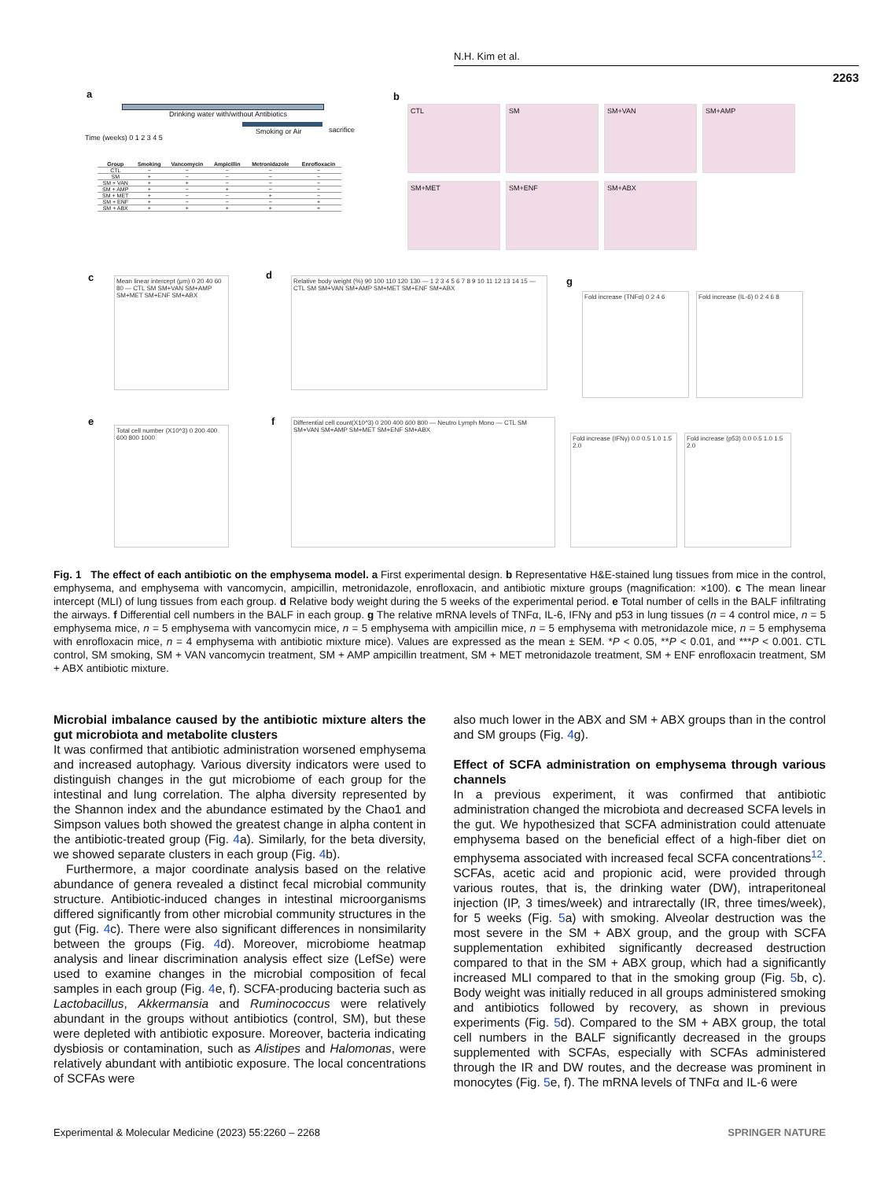N.H. Kim et al.
2263
a
Drinking water with/without Antibiotics
Smoking or Air sacrifice
Time (weeks) 0 1 2 3 4 5
| Group | Smoking | Vancomycin | Ampicillin | Metronidazole | Enrofloxacin |
| --- | --- | --- | --- | --- | --- |
| CTL | − | − | − | − | − |
| SM | + | − | − | − | − |
| SM + VAN | + | + | − | − | − |
| SM + AMP | + | − | + | − | − |
| SM + MET | + | − | − | + | − |
| SM + ENF | + | − | − | − | + |
| SM + ABX | + | + | + | + | + |
b
CTL SM SM+VAN SM+AMP
SM+MET SM+ENF SM+ABX
c
Mean linear intercept (μm) 0 20 40 60 80 — CTL SM SM+VAN SM+AMP SM+MET SM+ENF SM+ABX
d
Relative body weight (%) 90 100 110 120 130 — 1 2 3 4 5 6 7 8 9 10 11 12 13 14 15 — CTL SM SM+VAN SM+AMP SM+MET SM+ENF SM+ABX
g
Fold increase (TNFα) 0 2 4 6
Fold increase (IL-6) 0 2 4 6 8
e
Total cell number (X10^3) 0 200 400 600 800 1000
f
Differential cell count(X10^3) 0 200 400 600 800 — Neutro Lymph Mono — CTL SM SM+VAN SM+AMP SM+MET SM+ENF SM+ABX
Fold increase (IFNγ) 0.0 0.5 1.0 1.5 2.0
Fold increase (p53) 0.0 0.5 1.0 1.5 2.0
Fig. 1 The effect of each antibiotic on the emphysema model. a First experimental design. b Representative H&E-stained lung tissues from mice in the control, emphysema, and emphysema with vancomycin, ampicillin, metronidazole, enrofloxacin, and antibiotic mixture groups (magnification: ×100). c The mean linear intercept (MLI) of lung tissues from each group. d Relative body weight during the 5 weeks of the experimental period. e Total number of cells in the BALF infiltrating the airways. f Differential cell numbers in the BALF in each group. g The relative mRNA levels of TNFα, IL-6, IFNγ and p53 in lung tissues (n = 4 control mice, n = 5 emphysema mice, n = 5 emphysema with vancomycin mice, n = 5 emphysema with ampicillin mice, n = 5 emphysema with metronidazole mice, n = 5 emphysema with enrofloxacin mice, n = 4 emphysema with antibiotic mixture mice). Values are expressed as the mean ± SEM. *P < 0.05, **P < 0.01, and ***P < 0.001. CTL control, SM smoking, SM + VAN vancomycin treatment, SM + AMP ampicillin treatment, SM + MET metronidazole treatment, SM + ENF enrofloxacin treatment, SM + ABX antibiotic mixture.
Microbial imbalance caused by the antibiotic mixture alters the gut microbiota and metabolite clusters
It was confirmed that antibiotic administration worsened emphysema and increased autophagy. Various diversity indicators were used to distinguish changes in the gut microbiome of each group for the intestinal and lung correlation. The alpha diversity represented by the Shannon index and the abundance estimated by the Chao1 and Simpson values both showed the greatest change in alpha content in the antibiotic-treated group (Fig. 4a). Similarly, for the beta diversity, we showed separate clusters in each group (Fig. 4b).
Furthermore, a major coordinate analysis based on the relative abundance of genera revealed a distinct fecal microbial community structure. Antibiotic-induced changes in intestinal microorganisms differed significantly from other microbial community structures in the gut (Fig. 4c). There were also significant differences in nonsimilarity between the groups (Fig. 4d). Moreover, microbiome heatmap analysis and linear discrimination analysis effect size (LefSe) were used to examine changes in the microbial composition of fecal samples in each group (Fig. 4e, f). SCFA-producing bacteria such as Lactobacillus, Akkermansia and Ruminococcus were relatively abundant in the groups without antibiotics (control, SM), but these were depleted with antibiotic exposure. Moreover, bacteria indicating dysbiosis or contamination, such as Alistipes and Halomonas, were relatively abundant with antibiotic exposure. The local concentrations of SCFAs were
also much lower in the ABX and SM + ABX groups than in the control and SM groups (Fig. 4g).
Effect of SCFA administration on emphysema through various channels
In a previous experiment, it was confirmed that antibiotic administration changed the microbiota and decreased SCFA levels in the gut. We hypothesized that SCFA administration could attenuate emphysema based on the beneficial effect of a high-fiber diet on emphysema associated with increased fecal SCFA concentrations<sup>12</sup>. SCFAs, acetic acid and propionic acid, were provided through various routes, that is, the drinking water (DW), intraperitoneal injection (IP, 3 times/week) and intrarectally (IR, three times/week), for 5 weeks (Fig. 5a) with smoking. Alveolar destruction was the most severe in the SM + ABX group, and the group with SCFA supplementation exhibited significantly decreased destruction compared to that in the SM + ABX group, which had a significantly increased MLI compared to that in the smoking group (Fig. 5b, c). Body weight was initially reduced in all groups administered smoking and antibiotics followed by recovery, as shown in previous experiments (Fig. 5d). Compared to the SM + ABX group, the total cell numbers in the BALF significantly decreased in the groups supplemented with SCFAs, especially with SCFAs administered through the IR and DW routes, and the decrease was prominent in monocytes (Fig. 5e, f). The mRNA levels of TNFα and IL-6 were
Experimental & Molecular Medicine (2023) 55:2260 – 2268 SPRINGER NATURE